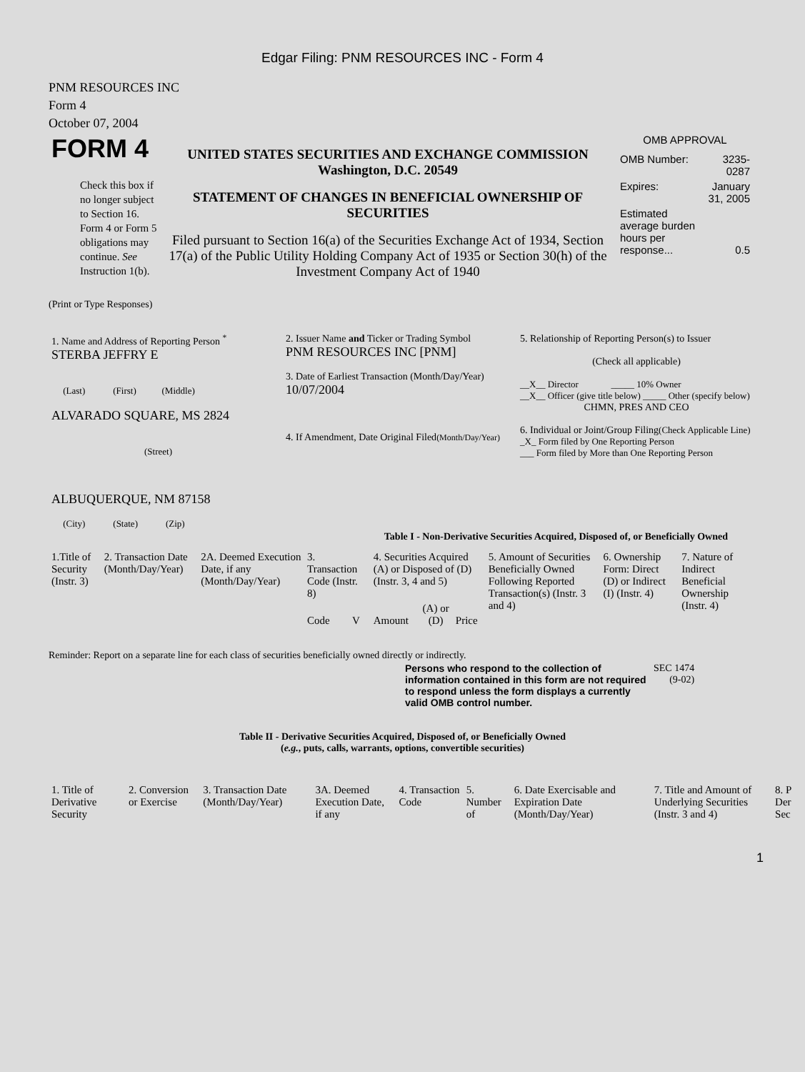Edgar Filing: PNM RESOURCES INC - Form 4
PNM RESOURCES INC
Form 4
October 07, 2004
| FORM 4 Check this box if no longer subject to Section 16. Form 4 or Form 5 obligations may continue. See Instruction 1(b). | UNITED STATES SECURITIES AND EXCHANGE COMMISSION Washington, D.C. 20549 STATEMENT OF CHANGES IN BENEFICIAL OWNERSHIP OF SECURITIES Filed pursuant to Section 16(a) of the Securities Exchange Act of 1934, Section 17(a) of the Public Utility Holding Company Act of 1935 or Section 30(h) of the Investment Company Act of 1940 | OMB APPROVAL / OMB Number: / 3235-0287 / / Expires: / January 31, 2005 / / Estimated average burden hours per response... / 0.5 / |
(Print or Type Responses)
| 1. Name and Address of Reporting Person <sup>*</sup> STERBA JEFFRY E (Last) (First) (Middle) ALVARADO SQUARE, MS 2824 (Street) ALBUQUERQUE, NM 87158 (City) (State) (Zip) | 2. Issuer Name and Ticker or Trading Symbol PNM RESOURCES INC [PNM] 3. Date of Earliest Transaction (Month/Day/Year) 10/07/2004 4. If Amendment, Date Original Filed (Month/Day/Year) | 5. Relationship of Reporting Person(s) to Issuer (Check all applicable) __X__ Director _____ 10% Owner __X__ Officer (give title below) _____ Other (specify below) CHMN, PRES AND CEO 6. Individual or Joint/Group Filing (Check Applicable Line) _X_ Form filed by One Reporting Person ___ Form filed by More than One Reporting Person |
Table I - Non-Derivative Securities Acquired, Disposed of, or Beneficially Owned
| 1.Title of Security (Instr. 3) | 2. Transaction Date (Month/Day/Year) | 2A. Deemed Execution Date, if any (Month/Day/Year) | 3. Transaction Code (Instr. 8) | | 4. Securities Acquired (A) or Disposed of (D) (Instr. 3, 4 and 5) | | | 5. Amount of Securities Beneficially Owned Following Reported Transaction(s) (Instr. 3 and 4) | 6. Ownership Form: Direct (D) or Indirect (I) (Instr. 4) | 7. Nature of Indirect Beneficial Ownership (Instr. 4) |
| | | | Code | V | Amount | (A) or (D) | Price | | | |
Reminder: Report on a separate line for each class of securities beneficially owned directly or indirectly.
| Persons who respond to the collection of information contained in this form are not required to respond unless the form displays a currently valid OMB control number. | SEC 1474 (9-02) |
Table II - Derivative Securities Acquired, Disposed of, or Beneficially Owned
(e.g., puts, calls, warrants, options, convertible securities)
| 1. Title of Derivative Security | 2. Conversion or Exercise | 3. Transaction Date (Month/Day/Year) | 3A. Deemed Execution Date, if any | 4. Transaction Code | 5. Number of | 6. Date Exercisable and Expiration Date (Month/Day/Year) | 7. Title and Amount of Underlying Securities (Instr. 3 and 4) | 8. P Der Sec |
1